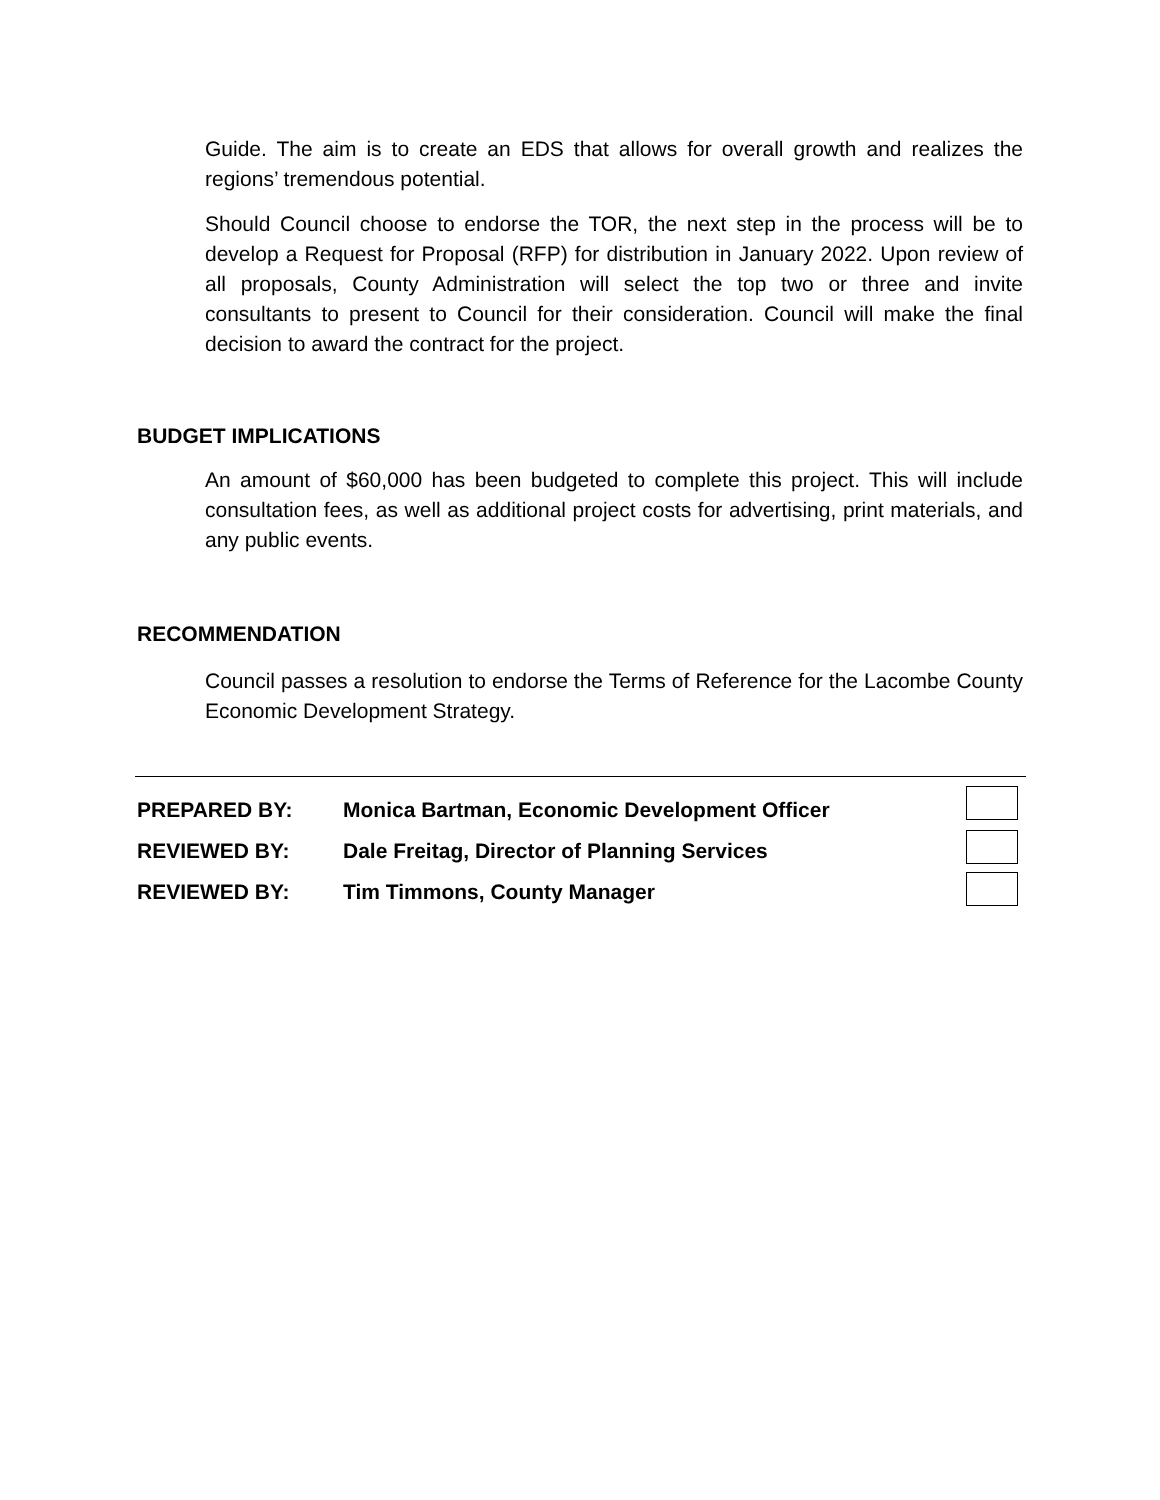Guide. The aim is to create an EDS that allows for overall growth and realizes the regions’ tremendous potential.
Should Council choose to endorse the TOR, the next step in the process will be to develop a Request for Proposal (RFP) for distribution in January 2022. Upon review of all proposals, County Administration will select the top two or three and invite consultants to present to Council for their consideration. Council will make the final decision to award the contract for the project.
BUDGET IMPLICATIONS
An amount of $60,000 has been budgeted to complete this project. This will include consultation fees, as well as additional project costs for advertising, print materials, and any public events.
RECOMMENDATION
Council passes a resolution to endorse the Terms of Reference for the Lacombe County Economic Development Strategy.
PREPARED BY: Monica Bartman, Economic Development Officer
REVIEWED BY: Dale Freitag, Director of Planning Services
REVIEWED BY: Tim Timmons, County Manager